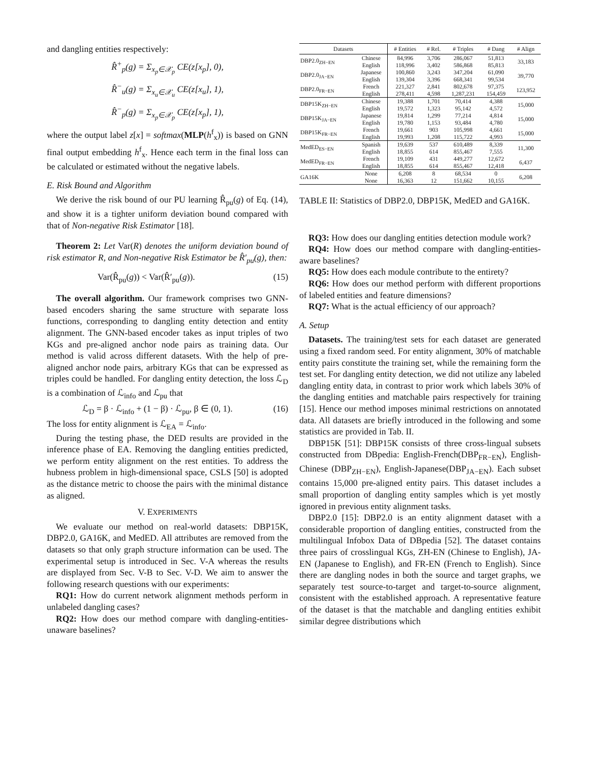and dangling entities respectively:
R̂<sup>+</sup><sub>p</sub>(g) = Σ<sub>x<sub>p</sub>∈𝒳<sub>p</sub></sub> CE(z[x<sub>p</sub>], 0),
R̂<sup>−</sup><sub>u</sub>(g) = Σ<sub>x<sub>u</sub>∈𝒳<sub>u</sub></sub> CE(z[x<sub>u</sub>], 1),
R̂<sup>−</sup><sub>p</sub>(g) = Σ<sub>x<sub>p</sub>∈𝒳<sub>p</sub></sub> CE(z[x<sub>p</sub>], 1),
where the output label z[x] = softmax(MLP(h<sup>f</sup><sub>x</sub>)) is based on GNN final output embedding h<sup>f</sup><sub>x</sub>. Hence each term in the final loss can be calculated or estimated without the negative labels.
E. Risk Bound and Algorithm
We derive the risk bound of our PU learning R̂<sub>pu</sub>(g) of Eq. (14), and show it is a tighter uniform deviation bound compared with that of Non-negative Risk Estimator [18].
Theorem 2: Let Var(R) denotes the uniform deviation bound of risk estimator R, and Non-negative Risk Estimator be R̂′<sub>pu</sub>(g), then:
Var(R̂<sub>pu</sub>(g)) < Var(R̂′<sub>pu</sub>(g)). (15)
The overall algorithm. Our framework comprises two GNN-based encoders sharing the same structure with separate loss functions, corresponding to dangling entity detection and entity alignment. The GNN-based encoder takes as input triples of two KGs and pre-aligned anchor node pairs as training data. Our method is valid across different datasets. With the help of pre-aligned anchor node pairs, arbitrary KGs that can be expressed as triples could be handled. For dangling entity detection, the loss ℒ<sub>D</sub> is a combination of ℒ<sub>info</sub> and ℒ<sub>pu</sub> that
ℒ<sub>D</sub> = β · ℒ<sub>info</sub> + (1 − β) · ℒ<sub>pu</sub>, β ∈ (0, 1). (16)
The loss for entity alignment is ℒ<sub>EA</sub> = ℒ<sub>info</sub>.
During the testing phase, the DED results are provided in the inference phase of EA. Removing the dangling entities predicted, we perform entity alignment on the rest entities. To address the hubness problem in high-dimensional space, CSLS [50] is adopted as the distance metric to choose the pairs with the minimal distance as aligned.
V. EXPERIMENTS
We evaluate our method on real-world datasets: DBP15K, DBP2.0, GA16K, and MedED. All attributes are removed from the datasets so that only graph structure information can be used. The experimental setup is introduced in Sec. V-A whereas the results are displayed from Sec. V-B to Sec. V-D. We aim to answer the following research questions with our experiments:
RQ1: How do current network alignment methods perform in unlabeled dangling cases?
RQ2: How does our method compare with dangling-entities-unaware baselines?
| Datasets | | # Entities | # Rel. | # Triples | # Dang | # Align |
| --- | --- | --- | --- | --- | --- | --- |
| DBP2.0<sub>ZH−EN</sub> | Chinese | 84,996 | 3,706 | 286,067 | 51,813 | 33,183 |
| | English | 118,996 | 3,402 | 586,868 | 85,813 | |
| DBP2.0<sub>JA−EN</sub> | Japanese | 100,860 | 3,243 | 347,204 | 61,090 | 39,770 |
| | English | 139,304 | 3,396 | 668,341 | 99,534 | |
| DBP2.0<sub>FR−EN</sub> | French | 221,327 | 2,841 | 802,678 | 97,375 | 123,952 |
| | English | 278,411 | 4,598 | 1,287,231 | 154,459 | |
| DBP15K<sub>ZH−EN</sub> | Chinese | 19,388 | 1,701 | 70,414 | 4,388 | 15,000 |
| | English | 19,572 | 1,323 | 95,142 | 4,572 | |
| DBP15K<sub>JA−EN</sub> | Japanese | 19,814 | 1,299 | 77,214 | 4,814 | 15,000 |
| | English | 19,780 | 1,153 | 93,484 | 4,780 | |
| DBP15K<sub>FR−EN</sub> | French | 19,661 | 903 | 105,998 | 4,661 | 15,000 |
| | English | 19,993 | 1,208 | 115,722 | 4,993 | |
| MedED<sub>ES−EN</sub> | Spanish | 19,639 | 537 | 610,489 | 8,339 | 11,300 |
| | English | 18,855 | 614 | 855,467 | 7,555 | |
| MedED<sub>FR−EN</sub> | French | 19,109 | 431 | 449,277 | 12,672 | 6,437 |
| | English | 18,855 | 614 | 855,467 | 12,418 | |
| GA16K | None | 6,208 | 8 | 68,534 | 0 | 6,208 |
| | None | 16,363 | 12 | 151,662 | 10,155 | |
TABLE II: Statistics of DBP2.0, DBP15K, MedED and GA16K.
RQ3: How does our dangling entities detection module work?
RQ4: How does our method compare with dangling-entities-aware baselines?
RQ5: How does each module contribute to the entirety?
RQ6: How does our method perform with different proportions of labeled entities and feature dimensions?
RQ7: What is the actual efficiency of our approach?
A. Setup
Datasets. The training/test sets for each dataset are generated using a fixed random seed. For entity alignment, 30% of matchable entity pairs constitute the training set, while the remaining form the test set. For dangling entity detection, we did not utilize any labeled dangling entity data, in contrast to prior work which labels 30% of the dangling entities and matchable pairs respectively for training [15]. Hence our method imposes minimal restrictions on annotated data. All datasets are briefly introduced in the following and some statistics are provided in Tab. II.
DBP15K [51]: DBP15K consists of three cross-lingual subsets constructed from DBpedia: English-French(DBP<sub>FR−EN</sub>), English-Chinese (DBP<sub>ZH−EN</sub>), English-Japanese(DBP<sub>JA−EN</sub>). Each subset contains 15,000 pre-aligned entity pairs. This dataset includes a small proportion of dangling entity samples which is yet mostly ignored in previous entity alignment tasks.
DBP2.0 [15]: DBP2.0 is an entity alignment dataset with a considerable proportion of dangling entities, constructed from the multilingual Infobox Data of DBpedia [52]. The dataset contains three pairs of crosslingual KGs, ZH-EN (Chinese to English), JA-EN (Japanese to English), and FR-EN (French to English). Since there are dangling nodes in both the source and target graphs, we separately test source-to-target and target-to-source alignment, consistent with the established approach. A representative feature of the dataset is that the matchable and dangling entities exhibit similar degree distributions which